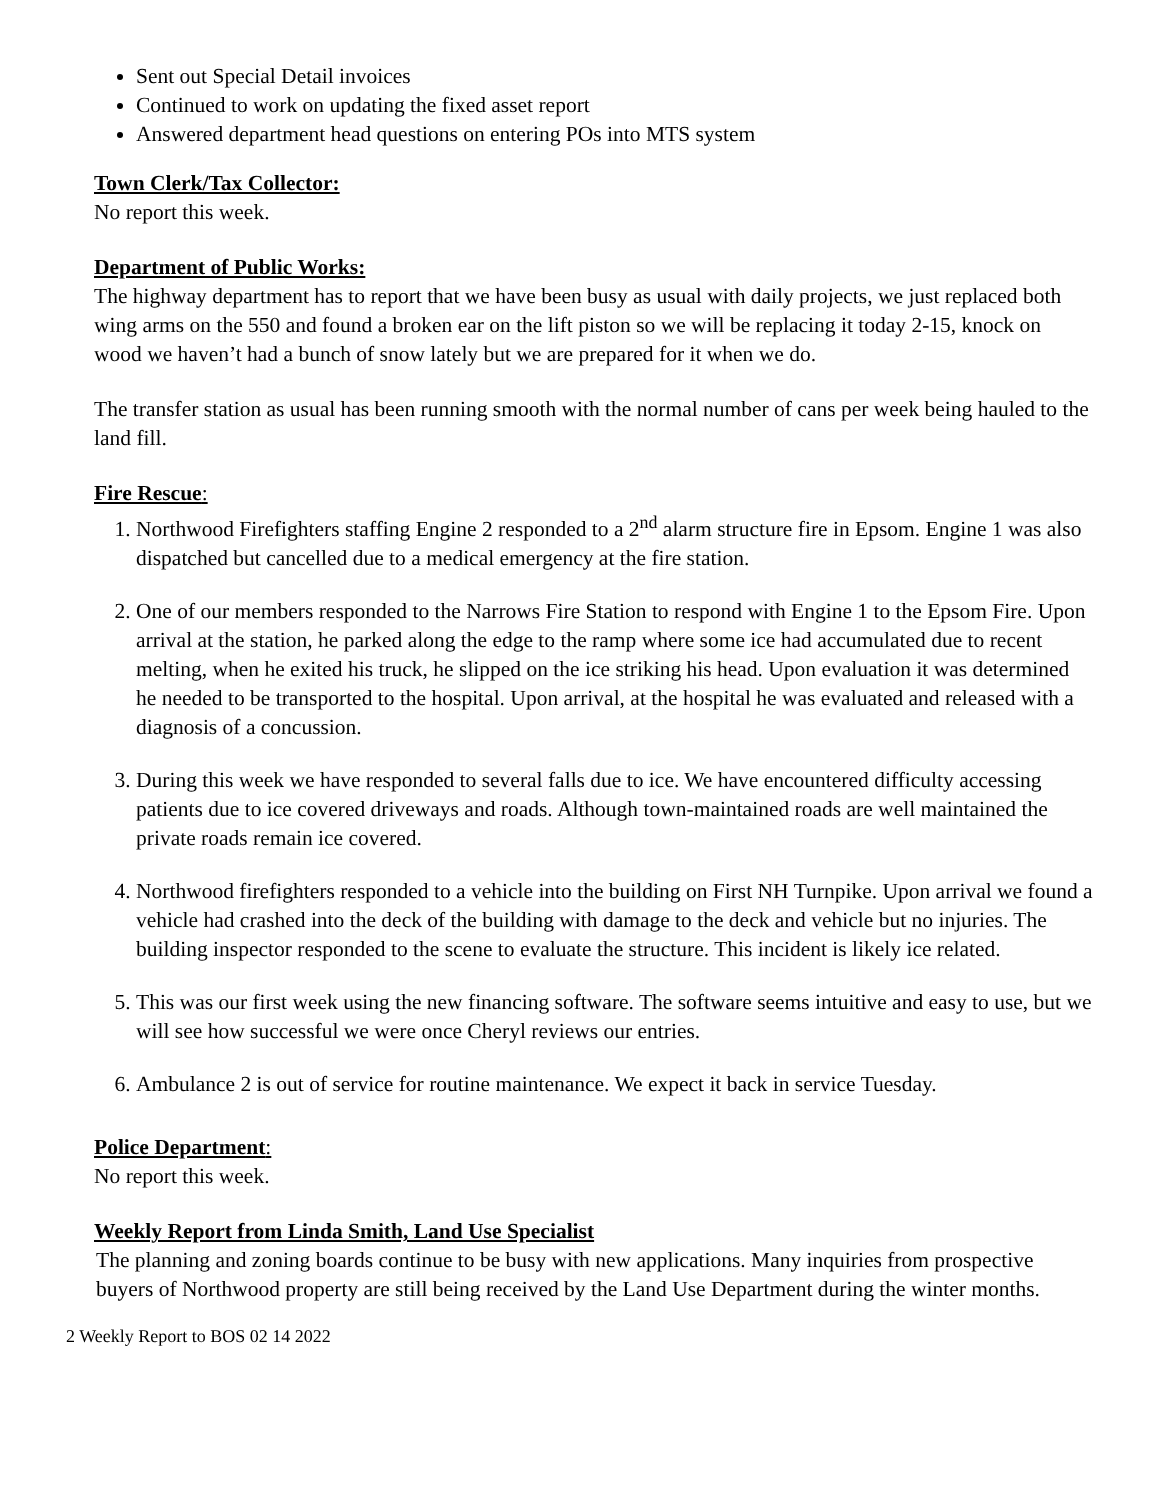Sent out Special Detail invoices
Continued to work on updating the fixed asset report
Answered department head questions on entering POs into MTS system
Town Clerk/Tax Collector:
No report this week.
Department of Public Works:
The highway department has to report that we have been busy as usual with daily projects, we just replaced both wing arms on the 550 and found a broken ear on the lift piston so we will be replacing it today 2-15, knock on wood we haven’t had a bunch of snow lately but we are prepared for it when we do.
The transfer station as usual has been running smooth with the normal number of cans per week being hauled to the land fill.
Fire Rescue:
1. Northwood Firefighters staffing Engine 2 responded to a 2<sup>nd</sup> alarm structure fire in Epsom. Engine 1 was also dispatched but cancelled due to a medical emergency at the fire station.
2. One of our members responded to the Narrows Fire Station to respond with Engine 1 to the Epsom Fire. Upon arrival at the station, he parked along the edge to the ramp where some ice had accumulated due to recent melting, when he exited his truck, he slipped on the ice striking his head. Upon evaluation it was determined he needed to be transported to the hospital. Upon arrival, at the hospital he was evaluated and released with a diagnosis of a concussion.
3. During this week we have responded to several falls due to ice. We have encountered difficulty accessing patients due to ice covered driveways and roads. Although town-maintained roads are well maintained the private roads remain ice covered.
4. Northwood firefighters responded to a vehicle into the building on First NH Turnpike. Upon arrival we found a vehicle had crashed into the deck of the building with damage to the deck and vehicle but no injuries. The building inspector responded to the scene to evaluate the structure. This incident is likely ice related.
5. This was our first week using the new financing software. The software seems intuitive and easy to use, but we will see how successful we were once Cheryl reviews our entries.
6. Ambulance 2 is out of service for routine maintenance. We expect it back in service Tuesday.
Police Department:
No report this week.
Weekly Report from Linda Smith, Land Use Specialist
The planning and zoning boards continue to be busy with new applications. Many inquiries from prospective buyers of Northwood property are still being received by the Land Use Department during the winter months.
2 Weekly Report to BOS 02 14 2022